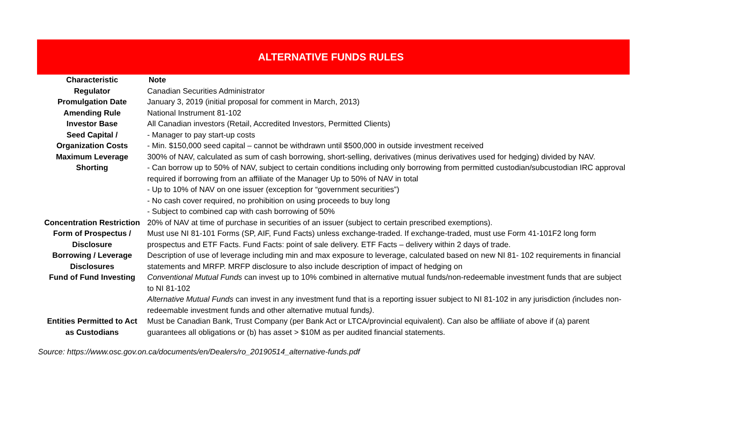ALTERNATIVE FUNDS RULES
| Characteristic | Note |
| --- | --- |
| Regulator | Canadian Securities Administrator |
| Promulgation Date | January 3, 2019 (initial proposal for comment in March, 2013) |
| Amending Rule | National Instrument 81-102 |
| Investor Base | All Canadian investors (Retail, Accredited Investors, Permitted Clients) |
| Seed Capital / Organization Costs | - Manager to pay start-up costs - Min. $150,000 seed capital – cannot be withdrawn until $500,000 in outside investment received |
| Maximum Leverage | 300% of NAV, calculated as sum of cash borrowing, short-selling, derivatives (minus derivatives used for hedging) divided by NAV. |
| Shorting | - Can borrow up to 50% of NAV, subject to certain conditions including only borrowing from permitted custodian/subcustodian IRC approval required if borrowing from an affiliate of the Manager Up to 50% of NAV in total - Up to 10% of NAV on one issuer (exception for “government securities”) - No cash cover required, no prohibition on using proceeds to buy long - Subject to combined cap with cash borrowing of 50% |
| Concentration Restriction | 20% of NAV at time of purchase in securities of an issuer (subject to certain prescribed exemptions). |
| Form of Prospectus / Disclosure | Must use NI 81-101 Forms (SP, AIF, Fund Facts) unless exchange-traded. If exchange-traded, must use Form 41-101F2 long form prospectus and ETF Facts. Fund Facts: point of sale delivery. ETF Facts – delivery within 2 days of trade. |
| Borrowing / Leverage Disclosures | Description of use of leverage including min and max exposure to leverage, calculated based on new NI 81- 102 requirements in financial statements and MRFP. MRFP disclosure to also include description of impact of hedging on |
| Fund of Fund Investing | Conventional Mutual Funds can invest up to 10% combined in alternative mutual funds/non-redeemable investment funds that are subject to NI 81-102 Alternative Mutual Funds can invest in any investment fund that is a reporting issuer subject to NI 81-102 in any jurisdiction ( includes non-redeemable investment funds and other alternative mutual funds ) . |
| Entities Permitted to Act as Custodians | Must be Canadian Bank, Trust Company (per Bank Act or LTCA/provincial equivalent). Can also be affiliate of above if (a) parent guarantees all obligations or (b) has asset > $10M as per audited financial statements. |
Source: https://www.osc.gov.on.ca/documents/en/Dealers/ro_20190514_alternative-funds.pdf